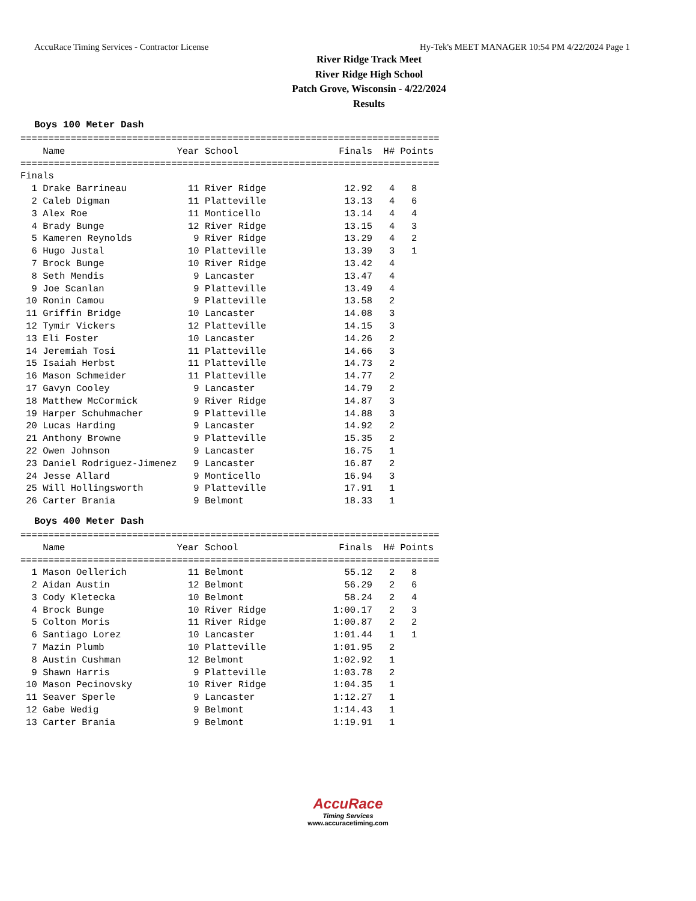AccuRace Timing Services - Contractor License Hy-Tek's MEET MANAGER 10:54 PM 4/22/2024 Page 1
River Ridge Track Meet
River Ridge High School
Patch Grove, Wisconsin - 4/22/2024
Results
Boys 100 Meter Dash
=========================================================================== Name Year School Finals H# Points =========================================================================== Finals 1 Drake Barrineau 11 River Ridge 12.92 4 8 2 Caleb Digman 11 Platteville 13.13 4 6 3 Alex Roe 11 Monticello 13.14 4 4 4 Brady Bunge 12 River Ridge 13.15 4 3 5 Kameren Reynolds 9 River Ridge 13.29 4 2 6 Hugo Justal 10 Platteville 13.39 3 1 7 Brock Bunge 10 River Ridge 13.42 4 8 Seth Mendis 9 Lancaster 13.47 4 9 Joe Scanlan 9 Platteville 13.49 4 10 Ronin Camou 9 Platteville 13.58 2 11 Griffin Bridge 10 Lancaster 14.08 3 12 Tymir Vickers 12 Platteville 14.15 3 13 Eli Foster 10 Lancaster 14.26 2 14 Jeremiah Tosi 11 Platteville 14.66 3 15 Isaiah Herbst 11 Platteville 14.73 2 16 Mason Schmeider 11 Platteville 14.77 2 17 Gavyn Cooley 9 Lancaster 14.79 2 18 Matthew McCormick 9 River Ridge 14.87 3 19 Harper Schuhmacher 9 Platteville 14.88 3 20 Lucas Harding 9 Lancaster 14.92 2 21 Anthony Browne 9 Platteville 15.35 2 22 Owen Johnson 9 Lancaster 16.75 1 23 Daniel Rodriguez-Jimenez 9 Lancaster 16.87 2 24 Jesse Allard 9 Monticello 16.94 3 25 Will Hollingsworth 9 Platteville 17.91 1 26 Carter Brania 9 Belmont 18.33 1
Boys 400 Meter Dash
=========================================================================== Name Year School Finals H# Points =========================================================================== 1 Mason Oellerich 11 Belmont 55.12 2 8 2 Aidan Austin 12 Belmont 56.29 2 6 3 Cody Kletecka 10 Belmont 58.24 2 4 4 Brock Bunge 10 River Ridge 1:00.17 2 3 5 Colton Moris 11 River Ridge 1:00.87 2 2 6 Santiago Lorez 10 Lancaster 1:01.44 1 1 7 Mazin Plumb 10 Platteville 1:01.95 2 8 Austin Cushman 12 Belmont 1:02.92 1 9 Shawn Harris 9 Platteville 1:03.78 2 10 Mason Pecinovsky 10 River Ridge 1:04.35 1 11 Seaver Sperle 9 Lancaster 1:12.27 1 12 Gabe Wedig 9 Belmont 1:14.43 1 13 Carter Brania 9 Belmont 1:19.91 1
AccuRace
Timing Services
www.accuracetiming.com